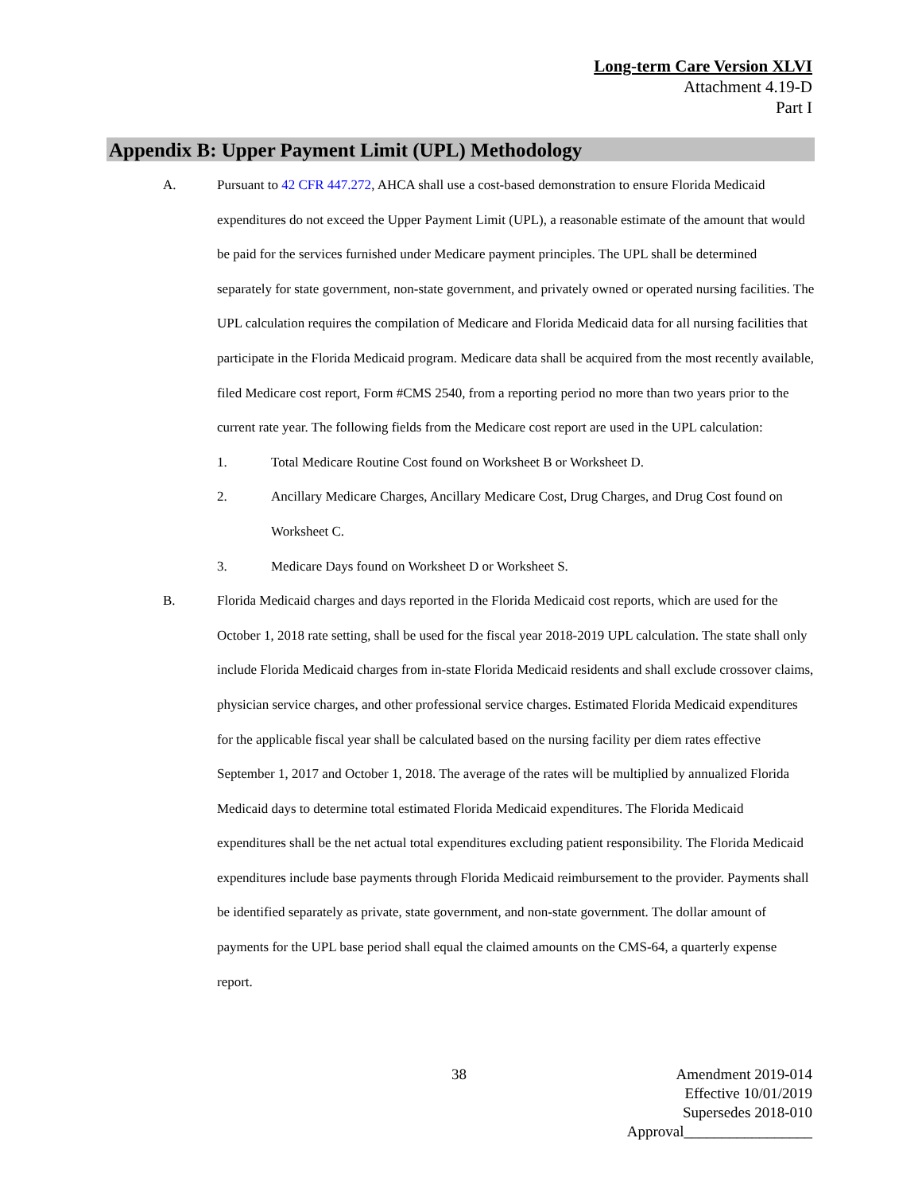Long-term Care Version XLVI
Attachment 4.19-D
Part I
Appendix B: Upper Payment Limit (UPL) Methodology
A. Pursuant to 42 CFR 447.272, AHCA shall use a cost-based demonstration to ensure Florida Medicaid expenditures do not exceed the Upper Payment Limit (UPL), a reasonable estimate of the amount that would be paid for the services furnished under Medicare payment principles. The UPL shall be determined separately for state government, non-state government, and privately owned or operated nursing facilities. The UPL calculation requires the compilation of Medicare and Florida Medicaid data for all nursing facilities that participate in the Florida Medicaid program. Medicare data shall be acquired from the most recently available, filed Medicare cost report, Form #CMS 2540, from a reporting period no more than two years prior to the current rate year. The following fields from the Medicare cost report are used in the UPL calculation:
1. Total Medicare Routine Cost found on Worksheet B or Worksheet D.
2. Ancillary Medicare Charges, Ancillary Medicare Cost, Drug Charges, and Drug Cost found on Worksheet C.
3. Medicare Days found on Worksheet D or Worksheet S.
B. Florida Medicaid charges and days reported in the Florida Medicaid cost reports, which are used for the October 1, 2018 rate setting, shall be used for the fiscal year 2018-2019 UPL calculation. The state shall only include Florida Medicaid charges from in-state Florida Medicaid residents and shall exclude crossover claims, physician service charges, and other professional service charges. Estimated Florida Medicaid expenditures for the applicable fiscal year shall be calculated based on the nursing facility per diem rates effective September 1, 2017 and October 1, 2018. The average of the rates will be multiplied by annualized Florida Medicaid days to determine total estimated Florida Medicaid expenditures. The Florida Medicaid expenditures shall be the net actual total expenditures excluding patient responsibility. The Florida Medicaid expenditures include base payments through Florida Medicaid reimbursement to the provider. Payments shall be identified separately as private, state government, and non-state government. The dollar amount of payments for the UPL base period shall equal the claimed amounts on the CMS-64, a quarterly expense report.
38
Amendment 2019-014
Effective 10/01/2019
Supersedes 2018-010
Approval_________________